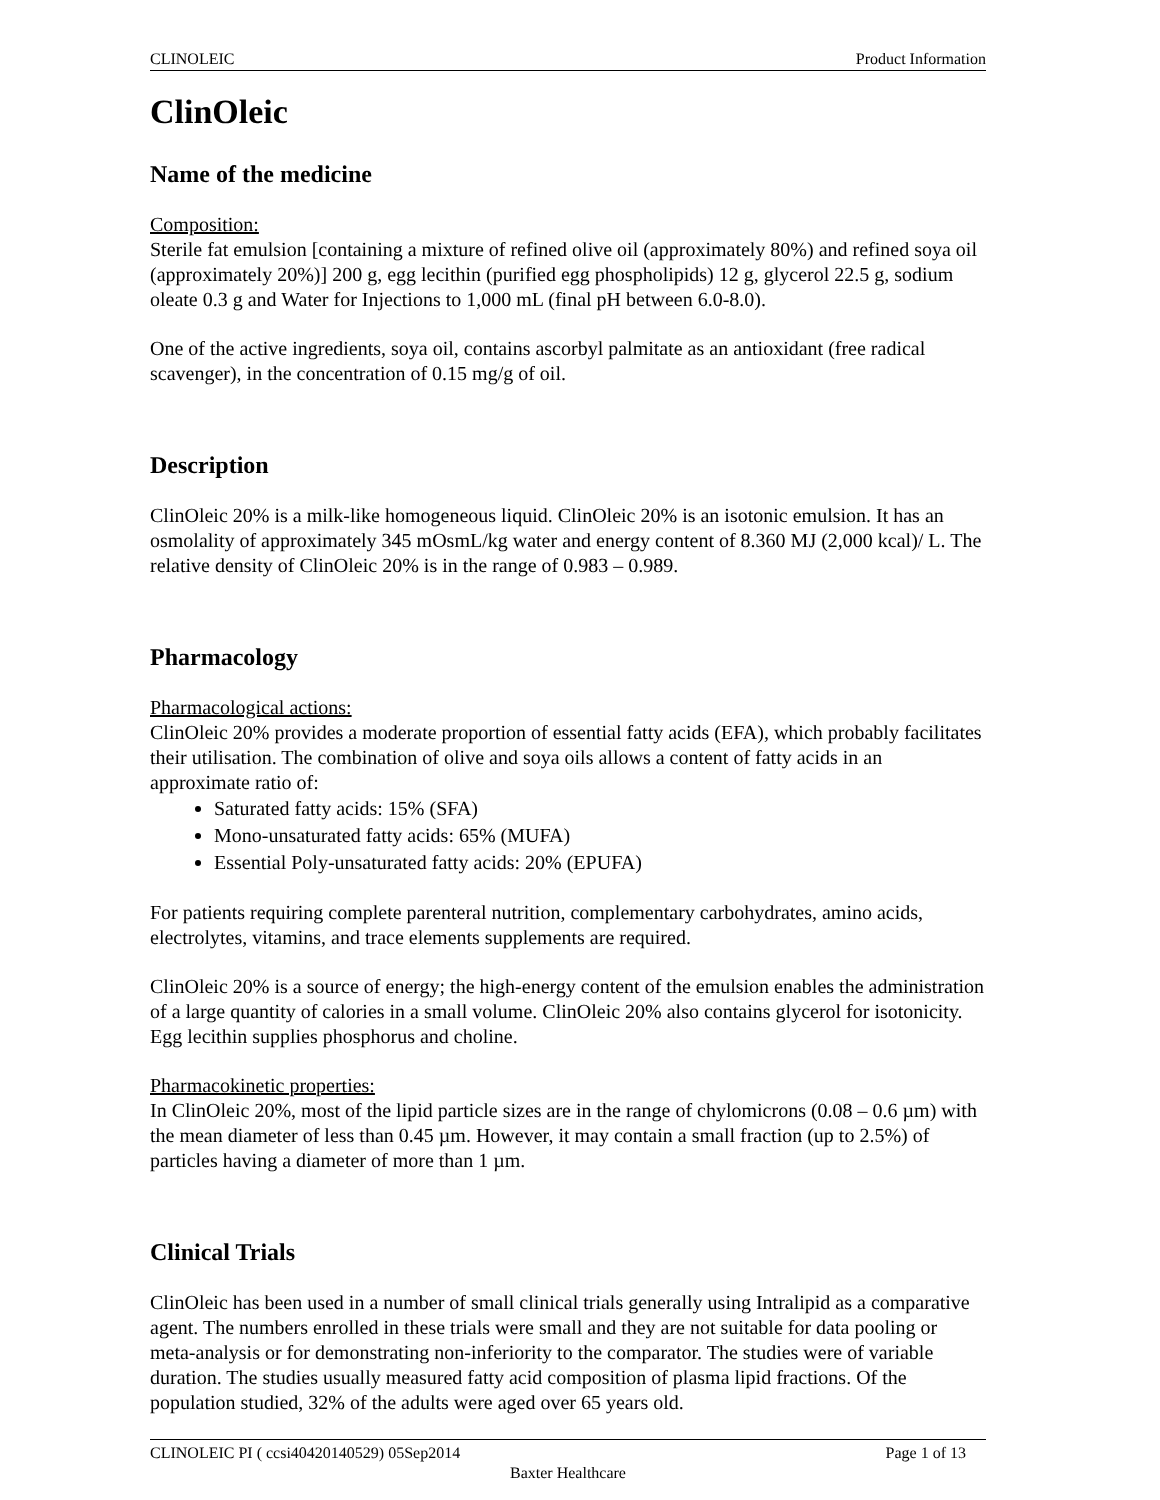CLINOLEIC Product Information
ClinOleic
Name of the medicine
Composition:
Sterile fat emulsion [containing a mixture of refined olive oil (approximately 80%) and refined soya oil (approximately 20%)] 200 g, egg lecithin (purified egg phospholipids) 12 g, glycerol 22.5 g, sodium oleate 0.3 g and Water for Injections to 1,000 mL (final pH between 6.0-8.0).
One of the active ingredients, soya oil, contains ascorbyl palmitate as an antioxidant (free radical scavenger), in the concentration of 0.15 mg/g of oil.
Description
ClinOleic 20% is a milk-like homogeneous liquid. ClinOleic 20% is an isotonic emulsion. It has an osmolality of approximately 345 mOsmL/kg water and energy content of 8.360 MJ (2,000 kcal)/ L. The relative density of ClinOleic 20% is in the range of 0.983 – 0.989.
Pharmacology
Pharmacological actions:
ClinOleic 20% provides a moderate proportion of essential fatty acids (EFA), which probably facilitates their utilisation. The combination of olive and soya oils allows a content of fatty acids in an approximate ratio of:
Saturated fatty acids: 15% (SFA)
Mono-unsaturated fatty acids: 65% (MUFA)
Essential Poly-unsaturated fatty acids: 20% (EPUFA)
For patients requiring complete parenteral nutrition, complementary carbohydrates, amino acids, electrolytes, vitamins, and trace elements supplements are required.
ClinOleic 20% is a source of energy; the high-energy content of the emulsion enables the administration of a large quantity of calories in a small volume. ClinOleic 20% also contains glycerol for isotonicity. Egg lecithin supplies phosphorus and choline.
Pharmacokinetic properties:
In ClinOleic 20%, most of the lipid particle sizes are in the range of chylomicrons (0.08 – 0.6 µm) with the mean diameter of less than 0.45 µm. However, it may contain a small fraction (up to 2.5%) of particles having a diameter of more than 1 µm.
Clinical Trials
ClinOleic has been used in a number of small clinical trials generally using Intralipid as a comparative agent. The numbers enrolled in these trials were small and they are not suitable for data pooling or meta-analysis or for demonstrating non-inferiority to the comparator. The studies were of variable duration. The studies usually measured fatty acid composition of plasma lipid fractions. Of the population studied, 32% of the adults were aged over 65 years old.
CLINOLEIC PI ( ccsi40420140529) 05Sep2014 Page 1 of 13
Baxter Healthcare